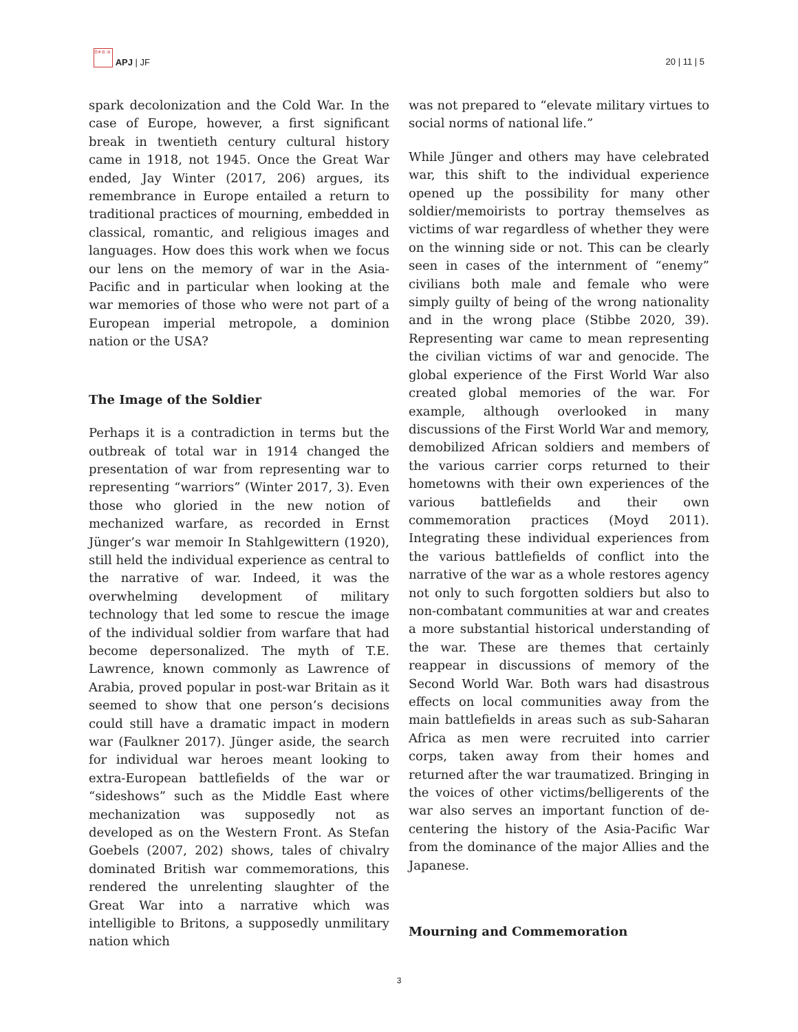日本 亜 洲 APJ | JF
20 | 11 | 5
spark decolonization and the Cold War. In the case of Europe, however, a first significant break in twentieth century cultural history came in 1918, not 1945. Once the Great War ended, Jay Winter (2017, 206) argues, its remembrance in Europe entailed a return to traditional practices of mourning, embedded in classical, romantic, and religious images and languages. How does this work when we focus our lens on the memory of war in the Asia-Pacific and in particular when looking at the war memories of those who were not part of a European imperial metropole, a dominion nation or the USA?
The Image of the Soldier
Perhaps it is a contradiction in terms but the outbreak of total war in 1914 changed the presentation of war from representing war to representing “warriors” (Winter 2017, 3). Even those who gloried in the new notion of mechanized warfare, as recorded in Ernst Jünger’s war memoir In Stahlgewittern (1920), still held the individual experience as central to the narrative of war. Indeed, it was the overwhelming development of military technology that led some to rescue the image of the individual soldier from warfare that had become depersonalized. The myth of T.E. Lawrence, known commonly as Lawrence of Arabia, proved popular in post-war Britain as it seemed to show that one person’s decisions could still have a dramatic impact in modern war (Faulkner 2017). Jünger aside, the search for individual war heroes meant looking to extra-European battlefields of the war or “sideshows” such as the Middle East where mechanization was supposedly not as developed as on the Western Front. As Stefan Goebels (2007, 202) shows, tales of chivalry dominated British war commemorations, this rendered the unrelenting slaughter of the Great War into a narrative which was intelligible to Britons, a supposedly unmilitary nation which
was not prepared to “elevate military virtues to social norms of national life.”
While Jünger and others may have celebrated war, this shift to the individual experience opened up the possibility for many other soldier/memoirists to portray themselves as victims of war regardless of whether they were on the winning side or not. This can be clearly seen in cases of the internment of “enemy” civilians both male and female who were simply guilty of being of the wrong nationality and in the wrong place (Stibbe 2020, 39). Representing war came to mean representing the civilian victims of war and genocide. The global experience of the First World War also created global memories of the war. For example, although overlooked in many discussions of the First World War and memory, demobilized African soldiers and members of the various carrier corps returned to their hometowns with their own experiences of the various battlefields and their own commemoration practices (Moyd 2011). Integrating these individual experiences from the various battlefields of conflict into the narrative of the war as a whole restores agency not only to such forgotten soldiers but also to non-combatant communities at war and creates a more substantial historical understanding of the war. These are themes that certainly reappear in discussions of memory of the Second World War. Both wars had disastrous effects on local communities away from the main battlefields in areas such as sub-Saharan Africa as men were recruited into carrier corps, taken away from their homes and returned after the war traumatized. Bringing in the voices of other victims/belligerents of the war also serves an important function of de-centering the history of the Asia-Pacific War from the dominance of the major Allies and the Japanese.
Mourning and Commemoration
3